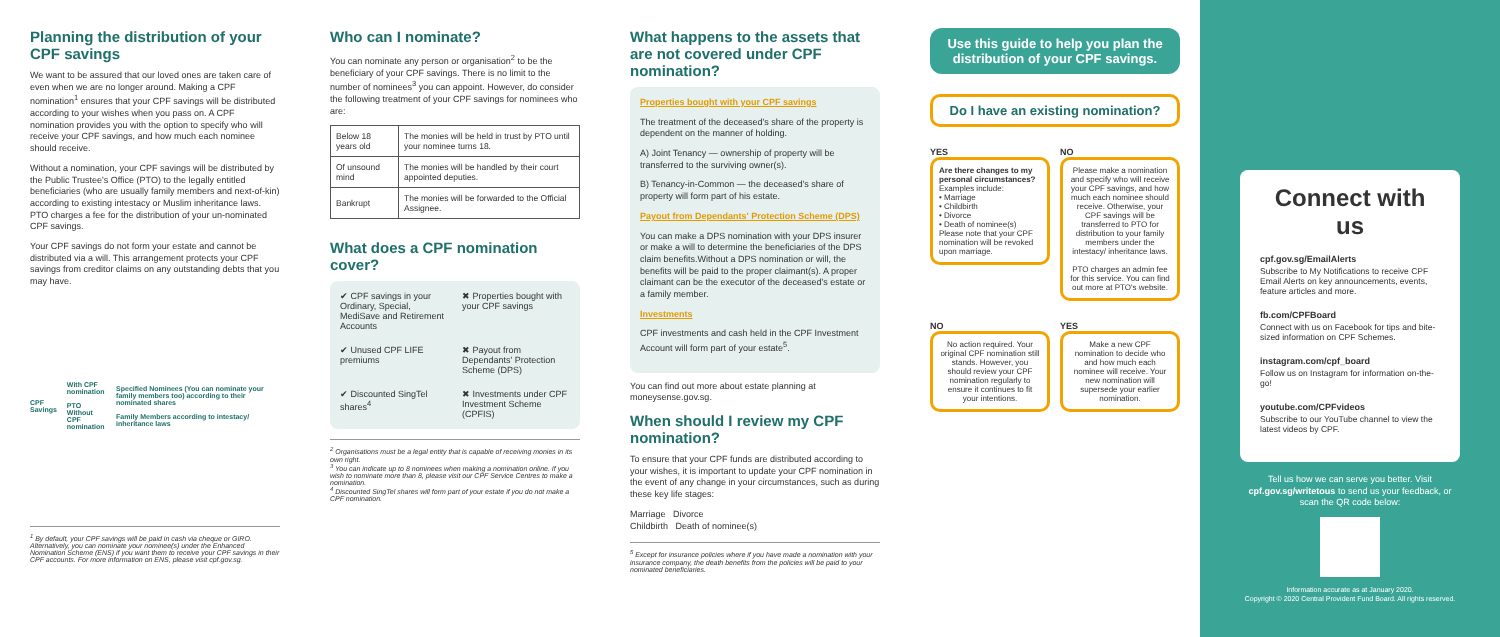Planning the distribution of your CPF savings
We want to be assured that our loved ones are taken care of even when we are no longer around. Making a CPF nomination<sup>1</sup> ensures that your CPF savings will be distributed according to your wishes when you pass on. A CPF nomination provides you with the option to specify who will receive your CPF savings, and how much each nominee should receive.
Without a nomination, your CPF savings will be distributed by the Public Trustee's Office (PTO) to the legally entitled beneficiaries (who are usually family members and next-of-kin) according to existing intestacy or Muslim inheritance laws. PTO charges a fee for the distribution of your un-nominated CPF savings.
Your CPF savings do not form your estate and cannot be distributed via a will. This arrangement protects your CPF savings from creditor claims on any outstanding debts that you may have.
CPF Savings
With CPF nomination
PTO
Without CPF nomination
Specified Nominees (You can nominate your family members too) according to their nominated shares
Family Members according to intestacy/ inheritance laws
<sup>1</sup> By default, your CPF savings will be paid in cash via cheque or GIRO. Alternatively, you can nominate your nominee(s) under the Enhanced Nomination Scheme (ENS) if you want them to receive your CPF savings in their CPF accounts. For more information on ENS, please visit cpf.gov.sg.
Who can I nominate?
You can nominate any person or organisation<sup>2</sup> to be the beneficiary of your CPF savings. There is no limit to the number of nominees<sup>3</sup> you can appoint. However, do consider the following treatment of your CPF savings for nominees who are:
| Below 18 years old | The monies will be held in trust by PTO until your nominee turns 18. |
| Of unsound mind | The monies will be handled by their court appointed deputies. |
| Bankrupt | The monies will be forwarded to the Official Assignee. |
What does a CPF nomination cover?
✔ CPF savings in your Ordinary, Special, MediSave and Retirement Accounts
✖ Properties bought with your CPF savings
✔ Unused CPF LIFE premiums
✖ Payout from Dependants' Protection Scheme (DPS)
✔ Discounted SingTel shares<sup>4</sup>
✖ Investments under CPF Investment Scheme (CPFIS)
<sup>2</sup> Organisations must be a legal entity that is capable of receiving monies in its own right.
<sup>3</sup> You can indicate up to 8 nominees when making a nomination online. If you wish to nominate more than 8, please visit our CPF Service Centres to make a nomination.
<sup>4</sup> Discounted SingTel shares will form part of your estate if you do not make a CPF nomination.
What happens to the assets that are not covered under CPF nomination?
Properties bought with your CPF savings
The treatment of the deceased's share of the property is dependent on the manner of holding.
A) Joint Tenancy — ownership of property will be transferred to the surviving owner(s).
B) Tenancy-in-Common — the deceased's share of property will form part of his estate.
Payout from Dependants' Protection Scheme (DPS)
You can make a DPS nomination with your DPS insurer or make a will to determine the beneficiaries of the DPS claim benefits.Without a DPS nomination or will, the benefits will be paid to the proper claimant(s). A proper claimant can be the executor of the deceased's estate or a family member.
Investments
CPF investments and cash held in the CPF Investment Account will form part of your estate<sup>5</sup>.
You can find out more about estate planning at moneysense.gov.sg.
When should I review my CPF nomination?
To ensure that your CPF funds are distributed according to your wishes, it is important to update your CPF nomination in the event of any change in your circumstances, such as during these key life stages:
Marriage Divorce
Childbirth Death of nominee(s)
<sup>5</sup> Except for insurance policies where if you have made a nomination with your insurance company, the death benefits from the policies will be paid to your nominated beneficiaries.
Use this guide to help you plan the distribution of your CPF savings.
Do I have an existing nomination?
YES
Are there changes to my personal circumstances?
Examples include:
• Marriage
• Childbirth
• Divorce
• Death of nominee(s)
Please note that your CPF nomination will be revoked upon marriage.
NO
Please make a nomination and specify who will receive your CPF savings, and how much each nominee should receive. Otherwise, your CPF savings will be transferred to PTO for distribution to your family members under the intestacy/ inheritance laws.
PTO charges an admin fee for this service. You can find out more at PTO's website.
NO
No action required. Your original CPF nomination still stands. However, you should review your CPF nomination regularly to ensure it continues to fit your intentions.
YES
Make a new CPF nomination to decide who and how much each nominee will receive. Your new nomination will supersede your earlier nomination.
Connect with us
cpf.gov.sg/EmailAlerts
Subscribe to My Notifications to receive CPF Email Alerts on key announcements, events, feature articles and more.
fb.com/CPFBoard
Connect with us on Facebook for tips and bite-sized information on CPF Schemes.
instagram.com/cpf_board
Follow us on Instagram for information on-the-go!
youtube.com/CPFvideos
Subscribe to our YouTube channel to view the latest videos by CPF.
Tell us how we can serve you better. Visit cpf.gov.sg/writetous to send us your feedback, or scan the QR code below:
Information accurate as at January 2020.
Copyright © 2020 Central Provident Fund Board. All rights reserved.